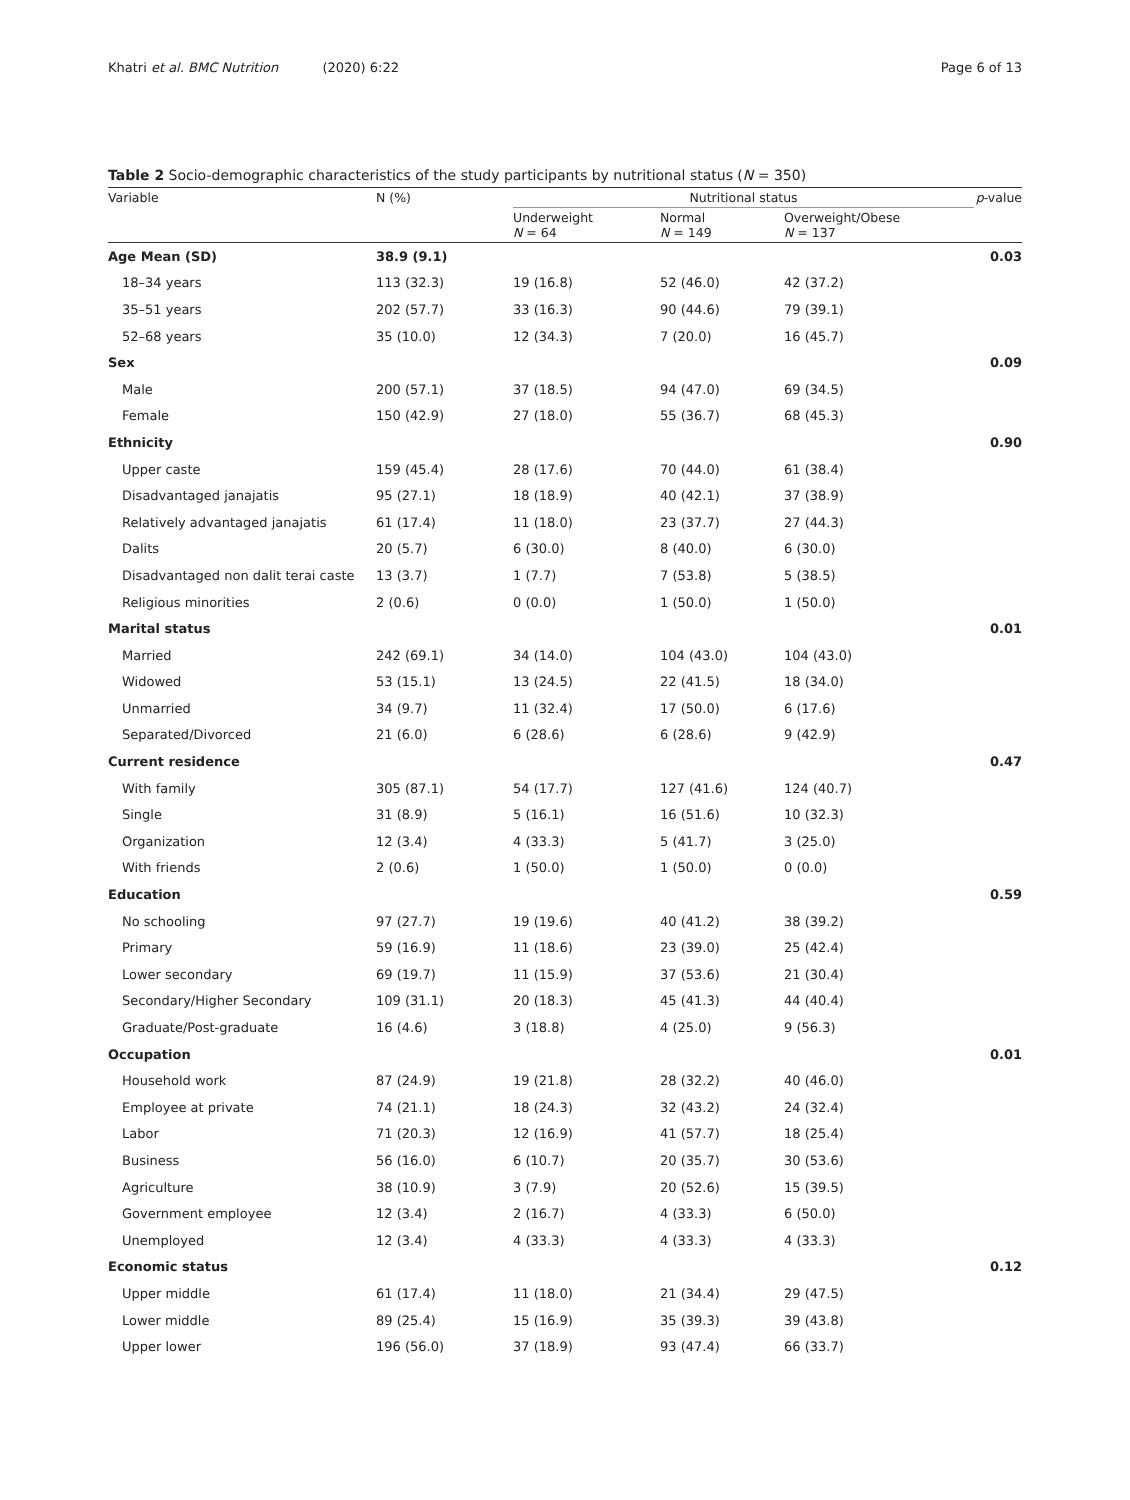Khatri et al. BMC Nutrition (2020) 6:22 Page 6 of 13
Table 2 Socio-demographic characteristics of the study participants by nutritional status (N = 350)
| Variable | N (%) | Nutritional status | | | p -value |
| --- | --- | --- | --- | --- | --- |
| | | Underweight N = 64 | Normal N = 149 | Overweight/Obese N = 137 | |
| Age Mean (SD) | 38.9 (9.1) | | | | 0.03 |
| 18–34 years | 113 (32.3) | 19 (16.8) | 52 (46.0) | 42 (37.2) | |
| 35–51 years | 202 (57.7) | 33 (16.3) | 90 (44.6) | 79 (39.1) | |
| 52–68 years | 35 (10.0) | 12 (34.3) | 7 (20.0) | 16 (45.7) | |
| Sex | | | | | 0.09 |
| Male | 200 (57.1) | 37 (18.5) | 94 (47.0) | 69 (34.5) | |
| Female | 150 (42.9) | 27 (18.0) | 55 (36.7) | 68 (45.3) | |
| Ethnicity | | | | | 0.90 |
| Upper caste | 159 (45.4) | 28 (17.6) | 70 (44.0) | 61 (38.4) | |
| Disadvantaged janajatis | 95 (27.1) | 18 (18.9) | 40 (42.1) | 37 (38.9) | |
| Relatively advantaged janajatis | 61 (17.4) | 11 (18.0) | 23 (37.7) | 27 (44.3) | |
| Dalits | 20 (5.7) | 6 (30.0) | 8 (40.0) | 6 (30.0) | |
| Disadvantaged non dalit terai caste | 13 (3.7) | 1 (7.7) | 7 (53.8) | 5 (38.5) | |
| Religious minorities | 2 (0.6) | 0 (0.0) | 1 (50.0) | 1 (50.0) | |
| Marital status | | | | | 0.01 |
| Married | 242 (69.1) | 34 (14.0) | 104 (43.0) | 104 (43.0) | |
| Widowed | 53 (15.1) | 13 (24.5) | 22 (41.5) | 18 (34.0) | |
| Unmarried | 34 (9.7) | 11 (32.4) | 17 (50.0) | 6 (17.6) | |
| Separated/Divorced | 21 (6.0) | 6 (28.6) | 6 (28.6) | 9 (42.9) | |
| Current residence | | | | | 0.47 |
| With family | 305 (87.1) | 54 (17.7) | 127 (41.6) | 124 (40.7) | |
| Single | 31 (8.9) | 5 (16.1) | 16 (51.6) | 10 (32.3) | |
| Organization | 12 (3.4) | 4 (33.3) | 5 (41.7) | 3 (25.0) | |
| With friends | 2 (0.6) | 1 (50.0) | 1 (50.0) | 0 (0.0) | |
| Education | | | | | 0.59 |
| No schooling | 97 (27.7) | 19 (19.6) | 40 (41.2) | 38 (39.2) | |
| Primary | 59 (16.9) | 11 (18.6) | 23 (39.0) | 25 (42.4) | |
| Lower secondary | 69 (19.7) | 11 (15.9) | 37 (53.6) | 21 (30.4) | |
| Secondary/Higher Secondary | 109 (31.1) | 20 (18.3) | 45 (41.3) | 44 (40.4) | |
| Graduate/Post-graduate | 16 (4.6) | 3 (18.8) | 4 (25.0) | 9 (56.3) | |
| Occupation | | | | | 0.01 |
| Household work | 87 (24.9) | 19 (21.8) | 28 (32.2) | 40 (46.0) | |
| Employee at private | 74 (21.1) | 18 (24.3) | 32 (43.2) | 24 (32.4) | |
| Labor | 71 (20.3) | 12 (16.9) | 41 (57.7) | 18 (25.4) | |
| Business | 56 (16.0) | 6 (10.7) | 20 (35.7) | 30 (53.6) | |
| Agriculture | 38 (10.9) | 3 (7.9) | 20 (52.6) | 15 (39.5) | |
| Government employee | 12 (3.4) | 2 (16.7) | 4 (33.3) | 6 (50.0) | |
| Unemployed | 12 (3.4) | 4 (33.3) | 4 (33.3) | 4 (33.3) | |
| Economic status | | | | | 0.12 |
| Upper middle | 61 (17.4) | 11 (18.0) | 21 (34.4) | 29 (47.5) | |
| Lower middle | 89 (25.4) | 15 (16.9) | 35 (39.3) | 39 (43.8) | |
| Upper lower | 196 (56.0) | 37 (18.9) | 93 (47.4) | 66 (33.7) | |